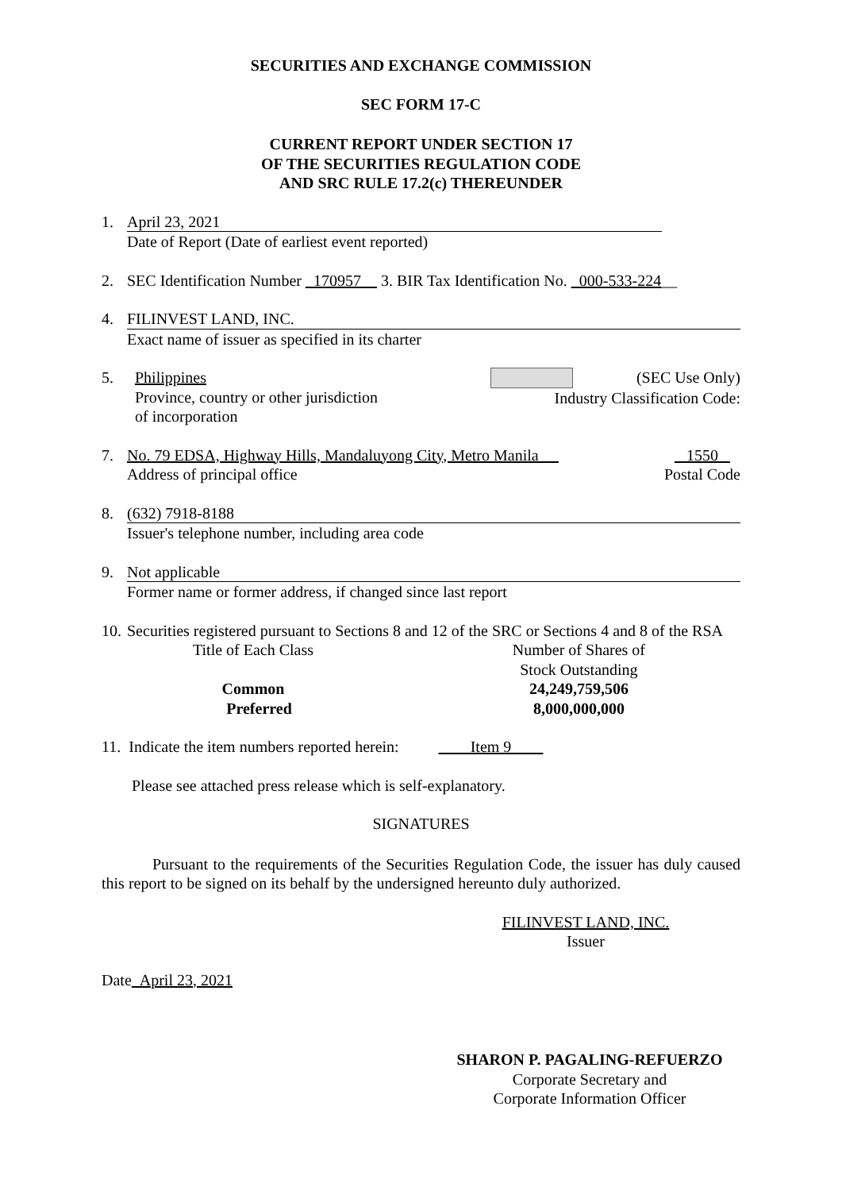SECURITIES AND EXCHANGE COMMISSION
SEC FORM 17-C
CURRENT REPORT UNDER SECTION 17
OF THE SECURITIES REGULATION CODE
AND SRC RULE 17.2(c) THEREUNDER
1. April 23, 2021
Date of Report (Date of earliest event reported)
2. SEC Identification Number _170957__ 3. BIR Tax Identification No. _000-533-224__
4. FILINVEST LAND, INC.
Exact name of issuer as specified in its charter
5. Philippines
Province, country or other jurisdiction
of incorporation
(SEC Use Only)
Industry Classification Code:
7. No. 79 EDSA, Highway Hills, Mandaluyong City, Metro Manila __
Address of principal office
1550
Postal Code
8. (632) 7918-8188
Issuer's telephone number, including area code
9. Not applicable
Former name or former address, if changed since last report
10.
Securities registered pursuant to Sections 8 and 12 of the SRC or Sections 4 and 8 of the RSA
Title of Each Class
Common
Preferred
Number of Shares of
Stock Outstanding
24,249,759,506
8,000,000,000
11. Indicate the item numbers reported herein: ____Item 9____
Please see attached press release which is self-explanatory.
SIGNATURES
Pursuant to the requirements of the Securities Regulation Code, the issuer has duly caused this report to be signed on its behalf by the undersigned hereunto duly authorized.
FILINVEST LAND, INC.
Issuer
Date April 23, 2021
SHARON P. PAGALING-REFUERZO
Corporate Secretary and
Corporate Information Officer